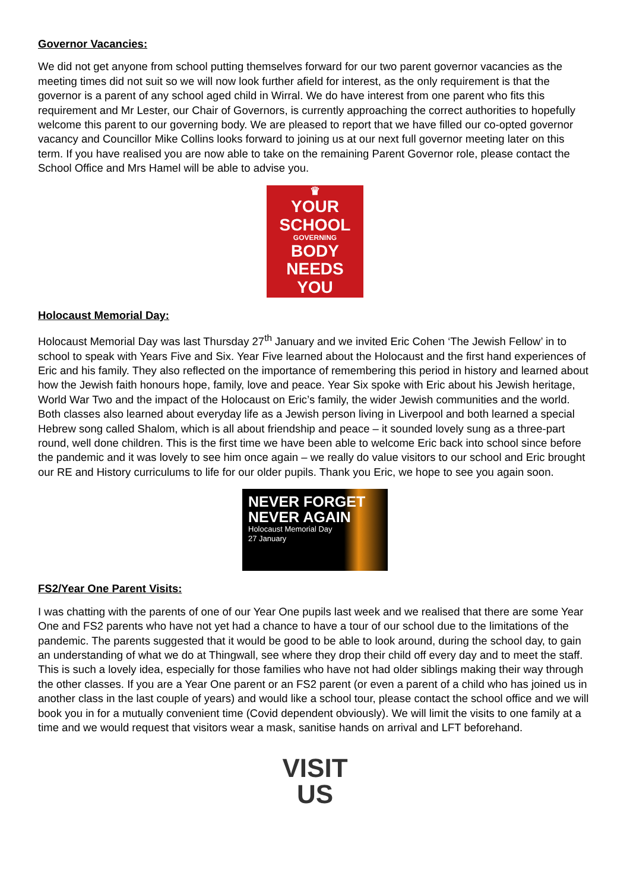Governor Vacancies:
We did not get anyone from school putting themselves forward for our two parent governor vacancies as the meeting times did not suit so we will now look further afield for interest, as the only requirement is that the governor is a parent of any school aged child in Wirral. We do have interest from one parent who fits this requirement and Mr Lester, our Chair of Governors, is currently approaching the correct authorities to hopefully welcome this parent to our governing body. We are pleased to report that we have filled our co-opted governor vacancy and Councillor Mike Collins looks forward to joining us at our next full governor meeting later on this term. If you have realised you are now able to take on the remaining Parent Governor role, please contact the School Office and Mrs Hamel will be able to advise you.
♛
YOUR
SCHOOL
GOVERNING
BODY
NEEDS YOU
Holocaust Memorial Day:
Holocaust Memorial Day was last Thursday 27<sup>th</sup> January and we invited Eric Cohen ‘The Jewish Fellow’ in to school to speak with Years Five and Six. Year Five learned about the Holocaust and the first hand experiences of Eric and his family. They also reflected on the importance of remembering this period in history and learned about how the Jewish faith honours hope, family, love and peace. Year Six spoke with Eric about his Jewish heritage, World War Two and the impact of the Holocaust on Eric’s family, the wider Jewish communities and the world. Both classes also learned about everyday life as a Jewish person living in Liverpool and both learned a special Hebrew song called Shalom, which is all about friendship and peace – it sounded lovely sung as a three-part round, well done children. This is the first time we have been able to welcome Eric back into school since before the pandemic and it was lovely to see him once again – we really do value visitors to our school and Eric brought our RE and History curriculums to life for our older pupils. Thank you Eric, we hope to see you again soon.
NEVER FORGET
NEVER AGAIN
Holocaust Memorial Day
27 January
FS2/Year One Parent Visits:
I was chatting with the parents of one of our Year One pupils last week and we realised that there are some Year One and FS2 parents who have not yet had a chance to have a tour of our school due to the limitations of the pandemic. The parents suggested that it would be good to be able to look around, during the school day, to gain an understanding of what we do at Thingwall, see where they drop their child off every day and to meet the staff. This is such a lovely idea, especially for those families who have not had older siblings making their way through the other classes. If you are a Year One parent or an FS2 parent (or even a parent of a child who has joined us in another class in the last couple of years) and would like a school tour, please contact the school office and we will book you in for a mutually convenient time (Covid dependent obviously). We will limit the visits to one family at a time and we would request that visitors wear a mask, sanitise hands on arrival and LFT beforehand.
VISIT
US